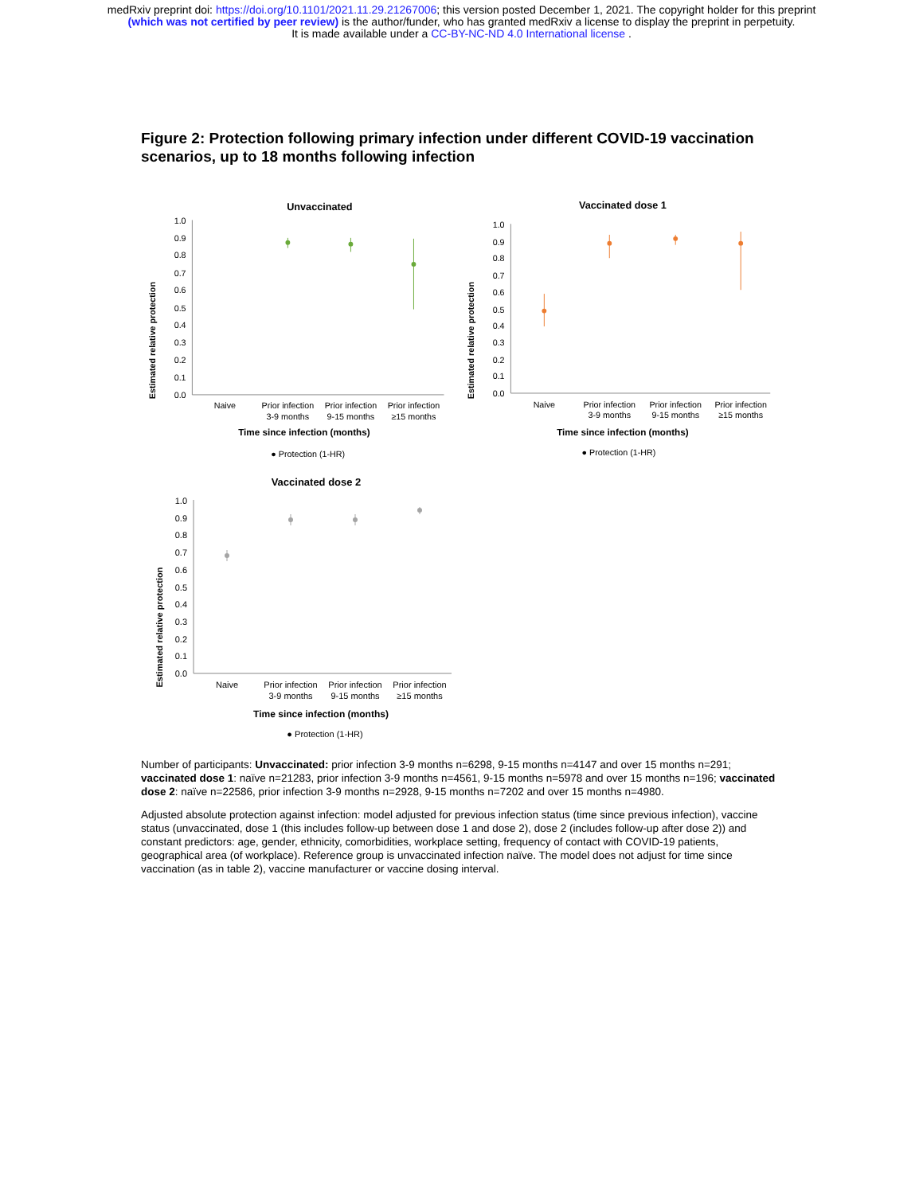medRxiv preprint doi: https://doi.org/10.1101/2021.11.29.21267006; this version posted December 1, 2021. The copyright holder for this preprint
(which was not certified by peer review) is the author/funder, who has granted medRxiv a license to display the preprint in perpetuity.
It is made available under a CC-BY-NC-ND 4.0 International license .
Figure 2: Protection following primary infection under different COVID-19 vaccination scenarios, up to 18 months following infection
Unvaccinated
Estimated relative protection
0.0
0.1
0.2
0.3
0.4
0.5
0.6
0.7
0.8
0.9
1.0
Naive
Prior infection
3-9 months
Prior infection
9-15 months
Prior infection
≥15 months
Time since infection (months)
● Protection (1-HR)
Vaccinated dose 1
Estimated relative protection
0.0
0.1
0.2
0.3
0.4
0.5
0.6
0.7
0.8
0.9
1.0
Naive
Prior infection
3-9 months
Prior infection
9-15 months
Prior infection
≥15 months
Time since infection (months)
● Protection (1-HR)
Vaccinated dose 2
Estimated relative protection
0.0
0.1
0.2
0.3
0.4
0.5
0.6
0.7
0.8
0.9
1.0
Naive
Prior infection
3-9 months
Prior infection
9-15 months
Prior infection
≥15 months
Time since infection (months)
● Protection (1-HR)
Number of participants: Unvaccinated: prior infection 3-9 months n=6298, 9-15 months n=4147 and over 15 months n=291; vaccinated dose 1: naïve n=21283, prior infection 3-9 months n=4561, 9-15 months n=5978 and over 15 months n=196; vaccinated dose 2: naïve n=22586, prior infection 3-9 months n=2928, 9-15 months n=7202 and over 15 months n=4980.
Adjusted absolute protection against infection: model adjusted for previous infection status (time since previous infection), vaccine status (unvaccinated, dose 1 (this includes follow-up between dose 1 and dose 2), dose 2 (includes follow-up after dose 2)) and constant predictors: age, gender, ethnicity, comorbidities, workplace setting, frequency of contact with COVID-19 patients, geographical area (of workplace). Reference group is unvaccinated infection naïve. The model does not adjust for time since vaccination (as in table 2), vaccine manufacturer or vaccine dosing interval.